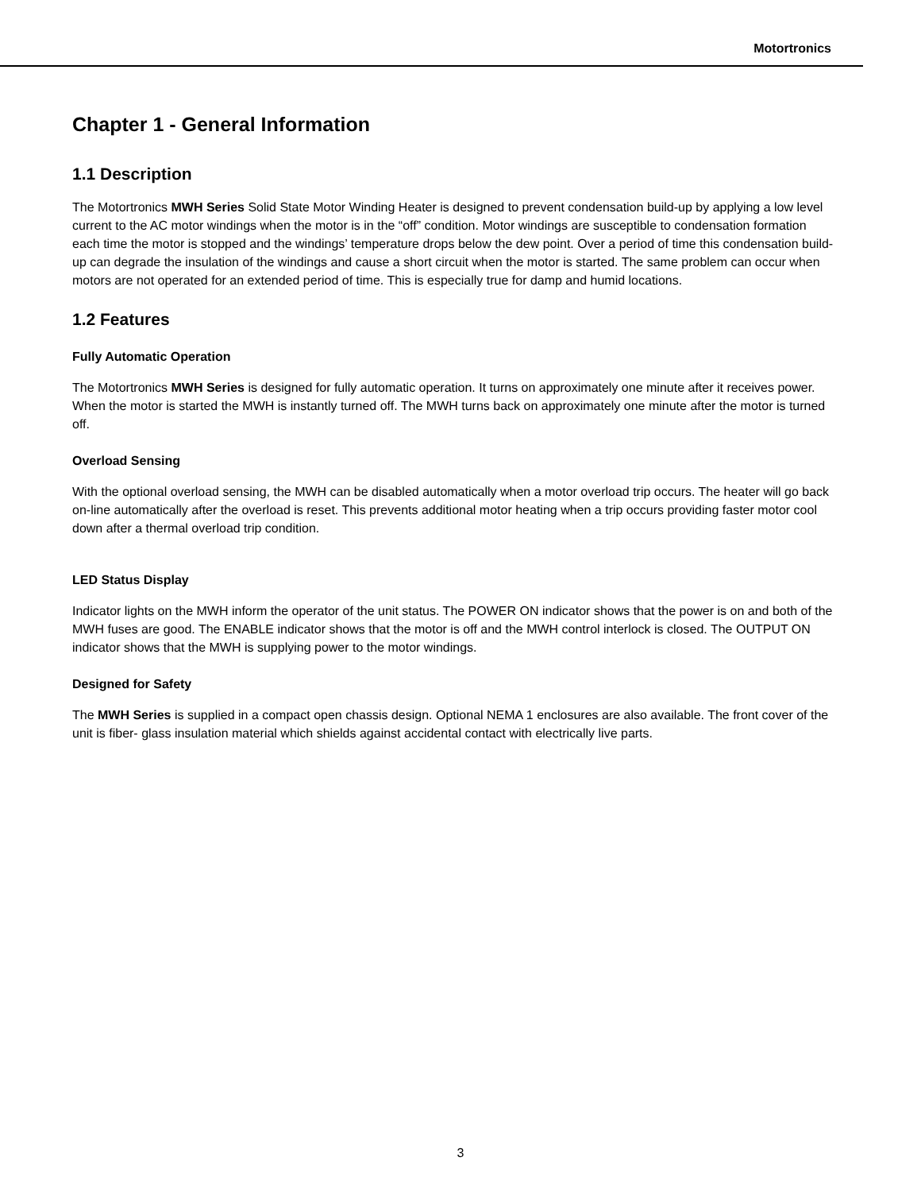Motortronics
Chapter 1 - General Information
1.1 Description
The Motortronics MWH Series Solid State Motor Winding Heater is designed to prevent condensation build-up by applying a low level current to the AC motor windings when the motor is in the “off” condition. Motor windings are susceptible to condensation formation each time the motor is stopped and the windings’ temperature drops below the dew point. Over a period of time this condensation build- up can degrade the insulation of the windings and cause a short circuit when the motor is started. The same problem can occur when motors are not operated for an extended period of time. This is especially true for damp and humid locations.
1.2 Features
Fully Automatic Operation
The Motortronics MWH Series is designed for fully automatic operation. It turns on approximately one minute after it receives power. When the motor is started the MWH is instantly turned off. The MWH turns back on approximately one minute after the motor is turned off.
Overload Sensing
With the optional overload sensing, the MWH can be disabled automatically when a motor overload trip occurs. The heater will go back on-line automatically after the overload is reset. This prevents additional motor heating when a trip occurs providing faster motor cool down after a thermal overload trip condition.
LED Status Display
Indicator lights on the MWH inform the operator of the unit status. The POWER ON indicator shows that the power is on and both of the MWH fuses are good. The ENABLE indicator shows that the motor is off and the MWH control interlock is closed. The OUTPUT ON indicator shows that the MWH is supplying power to the motor windings.
Designed for Safety
The MWH Series is supplied in a compact open chassis design. Optional NEMA 1 enclosures are also available. The front cover of the unit is fiber- glass insulation material which shields against accidental contact with electrically live parts.
3